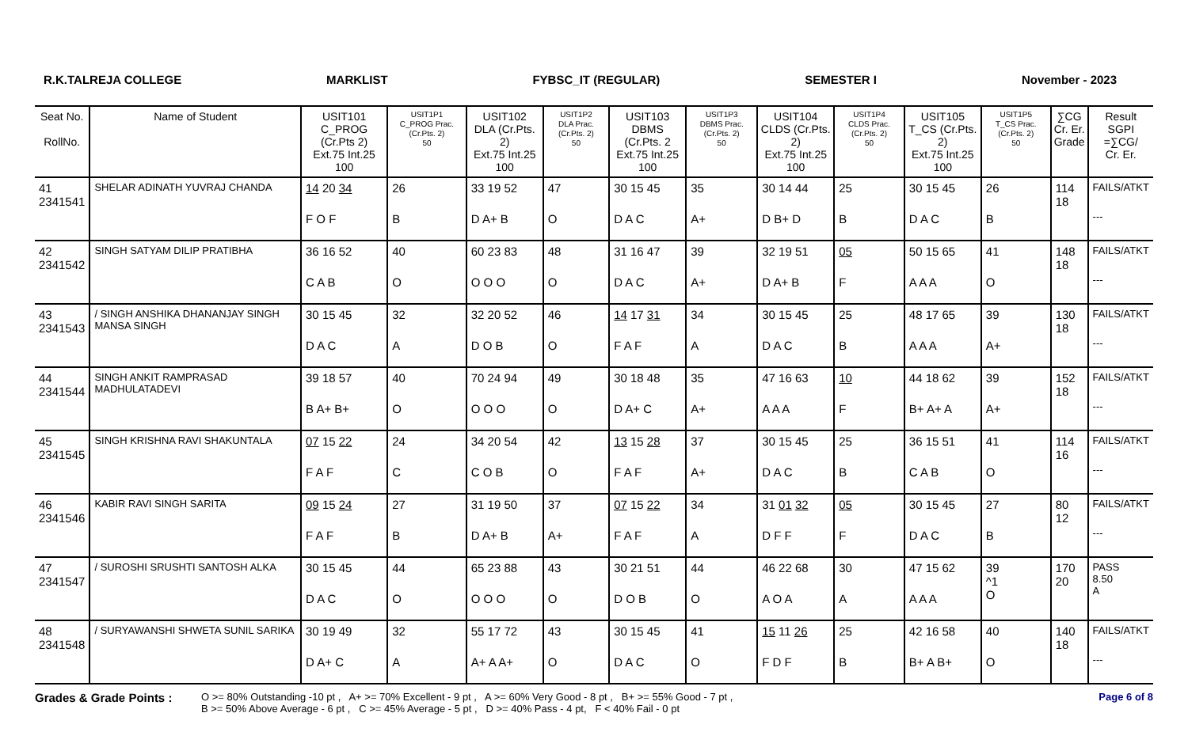R.K.TALREJA COLLEGE MARKLIST FYBSC_IT (REGULAR) SEMESTER I November - 2023
| Seat No. RollNo. | Name of Student | USIT101 C_PROG (Cr.Pts 2) Ext.75 Int.25 100 | USIT1P1 C_PROG Prac. (Cr.Pts. 2) 50 | USIT102 DLA (Cr.Pts. 2) Ext.75 Int.25 100 | USIT1P2 DLA Prac. (Cr.Pts. 2) 50 | USIT103 DBMS (Cr.Pts. 2 Ext.75 Int.25 100 | USIT1P3 DBMS Prac. (Cr.Pts. 2) 50 | USIT104 CLDS (Cr.Pts. 2) Ext.75 Int.25 100 | USIT1P4 CLDS Prac. (Cr.Pts. 2) 50 | USIT105 T_CS (Cr.Pts. 2) Ext.75 Int.25 100 | USIT1P5 T_CS Prac. (Cr.Pts. 2) 50 | ∑CG Cr. Er. Grade | Result SGPI =∑CG/ Cr. Er. |
| --- | --- | --- | --- | --- | --- | --- | --- | --- | --- | --- | --- | --- | --- |
| 41 2341541 | SHELAR ADINATH YUVRAJ CHANDA | 14 20 34 F O F | 26 B | 33 19 52 D A+ B | 47 O | 30 15 45 D A C | 35 A+ | 30 14 44 D B+ D | 25 B | 30 15 45 D A C | 26 B | 114 18 | FAILS/ATKT --- |
| 42 2341542 | SINGH SATYAM DILIP PRATIBHA | 36 16 52 C A B | 40 O | 60 23 83 O O O | 48 O | 31 16 47 D A C | 39 A+ | 32 19 51 D A+ B | 05 F | 50 15 65 A A A | 41 O | 148 18 | FAILS/ATKT --- |
| 43 2341543 | / SINGH ANSHIKA DHANANJAY SINGH MANSA SINGH | 30 15 45 D A C | 32 A | 32 20 52 D O B | 46 O | 14 17 31 F A F | 34 A | 30 15 45 D A C | 25 B | 48 17 65 A A A | 39 A+ | 130 18 | FAILS/ATKT --- |
| 44 2341544 | SINGH ANKIT RAMPRASAD MADHULATADEVI | 39 18 57 B A+ B+ | 40 O | 70 24 94 O O O | 49 O | 30 18 48 D A+ C | 35 A+ | 47 16 63 A A A | 10 F | 44 18 62 B+ A+ A | 39 A+ | 152 18 | FAILS/ATKT --- |
| 45 2341545 | SINGH KRISHNA RAVI SHAKUNTALA | 07 15 22 F A F | 24 C | 34 20 54 C O B | 42 O | 13 15 28 F A F | 37 A+ | 30 15 45 D A C | 25 B | 36 15 51 C A B | 41 O | 114 16 | FAILS/ATKT --- |
| 46 2341546 | KABIR RAVI SINGH SARITA | 09 15 24 F A F | 27 B | 31 19 50 D A+ B | 37 A+ | 07 15 22 F A F | 34 A | 31 01 32 D F F | 05 F | 30 15 45 D A C | 27 B | 80 12 | FAILS/ATKT --- |
| 47 2341547 | / SUROSHI SRUSHTI SANTOSH ALKA | 30 15 45 D A C | 44 O | 65 23 88 O O O | 43 O | 30 21 51 D O B | 44 O | 46 22 68 A O A | 30 A | 47 15 62 A A A | 39 ^1 O | 170 20 | PASS 8.50 A |
| 48 2341548 | / SURYAWANSHI SHWETA SUNIL SARIKA | 30 19 49 D A+ C | 32 A | 55 17 72 A+ A A+ | 43 O | 30 15 45 D A C | 41 O | 15 11 26 F D F | 25 B | 42 16 58 B+ A B+ | 40 O | 140 18 | FAILS/ATKT --- |
Grades & Grade Points :
O >= 80% Outstanding -10 pt , A+ >= 70% Excellent - 9 pt , A >= 60% Very Good - 8 pt , B+ >= 55% Good - 7 pt ,
B >= 50% Above Average - 6 pt , C >= 45% Average - 5 pt , D >= 40% Pass - 4 pt, F < 40% Fail - 0 pt
Page 6 of 8